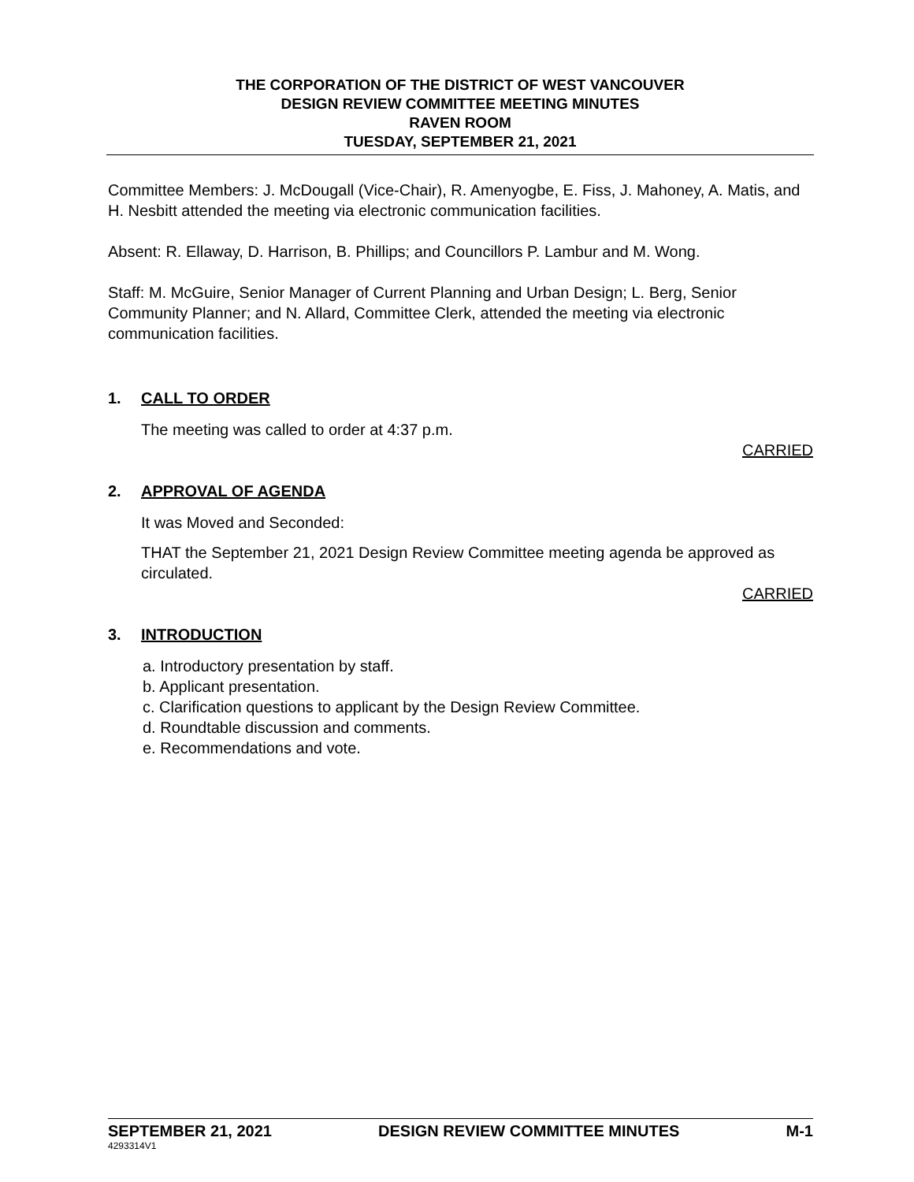THE CORPORATION OF THE DISTRICT OF WEST VANCOUVER
DESIGN REVIEW COMMITTEE MEETING MINUTES
RAVEN ROOM
TUESDAY, SEPTEMBER 21, 2021
Committee Members: J. McDougall (Vice-Chair), R. Amenyogbe, E. Fiss, J. Mahoney, A. Matis, and H. Nesbitt attended the meeting via electronic communication facilities.
Absent: R. Ellaway, D. Harrison, B. Phillips; and Councillors P. Lambur and M. Wong.
Staff: M. McGuire, Senior Manager of Current Planning and Urban Design; L. Berg, Senior Community Planner; and N. Allard, Committee Clerk, attended the meeting via electronic communication facilities.
1. CALL TO ORDER
The meeting was called to order at 4:37 p.m.
CARRIED
2. APPROVAL OF AGENDA
It was Moved and Seconded:
THAT the September 21, 2021 Design Review Committee meeting agenda be approved as circulated.
CARRIED
3. INTRODUCTION
a. Introductory presentation by staff.
b. Applicant presentation.
c. Clarification questions to applicant by the Design Review Committee.
d. Roundtable discussion and comments.
e. Recommendations and vote.
SEPTEMBER 21, 2021 DESIGN REVIEW COMMITTEE MINUTES M-1
4293314V1